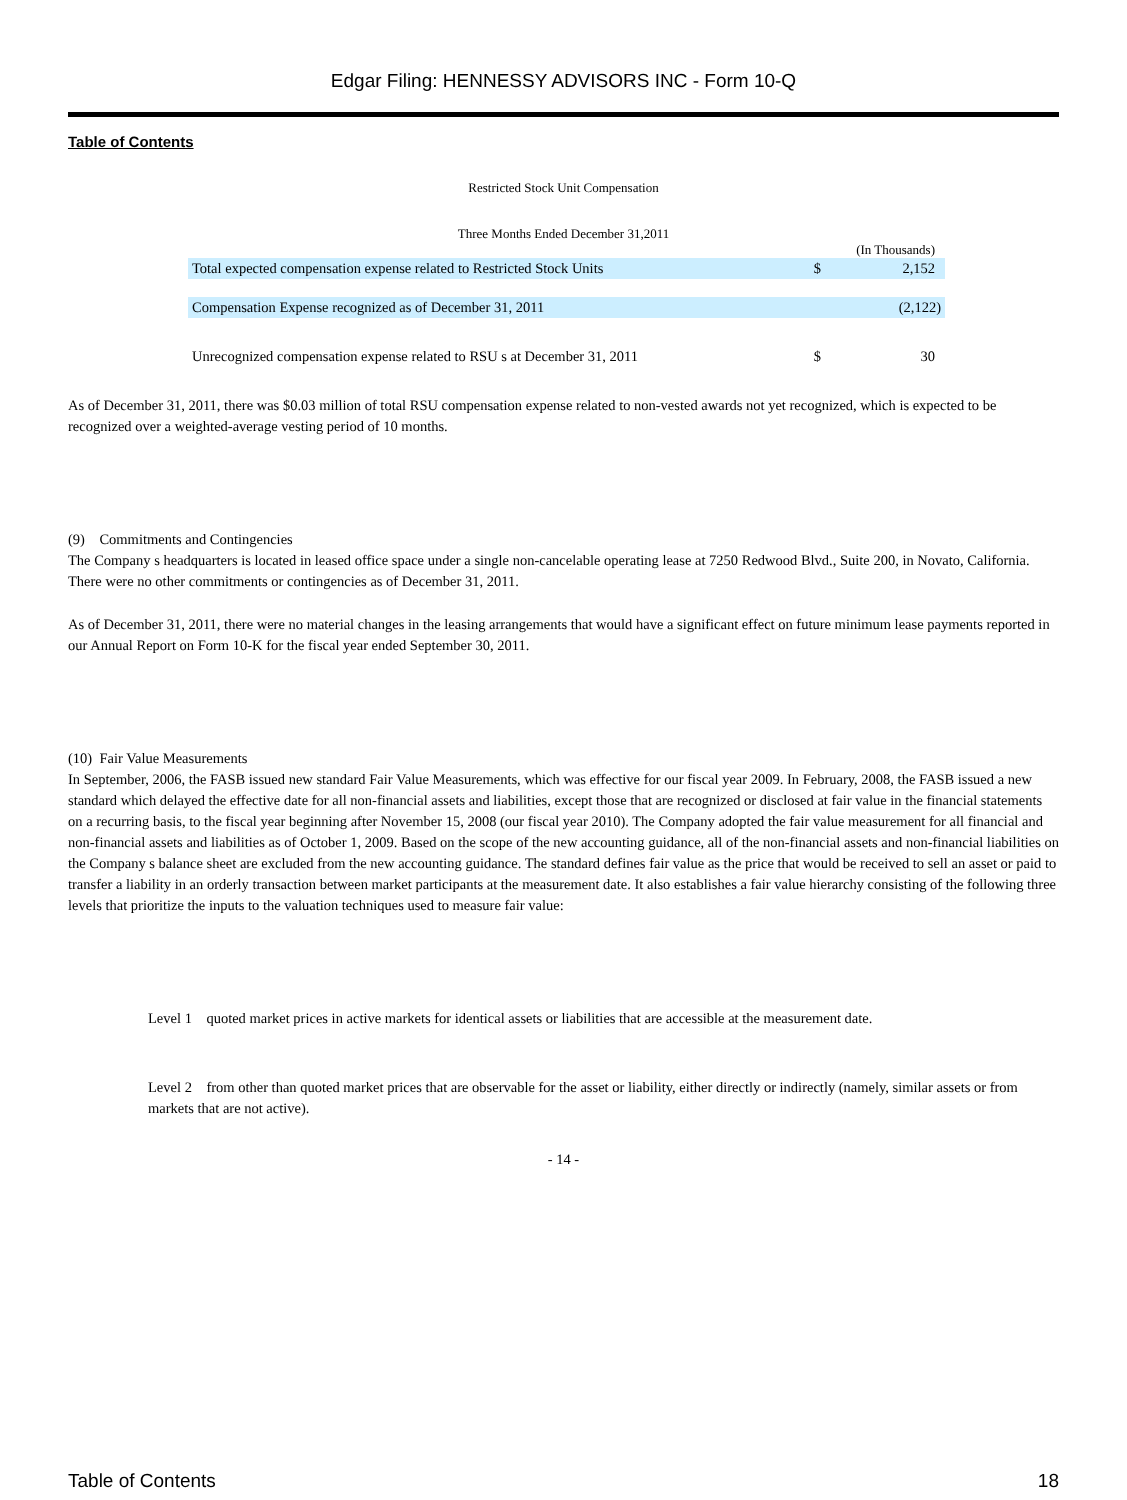Edgar Filing: HENNESSY ADVISORS INC - Form 10-Q
Table of Contents
Restricted Stock Unit Compensation
Three Months Ended December 31,2011
| | (In Thousands) | |
| Total expected compensation expense related to Restricted Stock Units | $ | 2,152 |
| Compensation Expense recognized as of December 31, 2011 | | (2,122) |
| Unrecognized compensation expense related to RSU s at December 31, 2011 | $ | 30 |
As of December 31, 2011, there was $0.03 million of total RSU compensation expense related to non-vested awards not yet recognized, which is expected to be recognized over a weighted-average vesting period of 10 months.
(9) Commitments and Contingencies
The Company s headquarters is located in leased office space under a single non-cancelable operating lease at 7250 Redwood Blvd., Suite 200, in Novato, California. There were no other commitments or contingencies as of December 31, 2011.
As of December 31, 2011, there were no material changes in the leasing arrangements that would have a significant effect on future minimum lease payments reported in our Annual Report on Form 10-K for the fiscal year ended September 30, 2011.
(10) Fair Value Measurements
In September, 2006, the FASB issued new standard Fair Value Measurements, which was effective for our fiscal year 2009. In February, 2008, the FASB issued a new standard which delayed the effective date for all non-financial assets and liabilities, except those that are recognized or disclosed at fair value in the financial statements on a recurring basis, to the fiscal year beginning after November 15, 2008 (our fiscal year 2010). The Company adopted the fair value measurement for all financial and non-financial assets and liabilities as of October 1, 2009. Based on the scope of the new accounting guidance, all of the non-financial assets and non-financial liabilities on the Company s balance sheet are excluded from the new accounting guidance. The standard defines fair value as the price that would be received to sell an asset or paid to transfer a liability in an orderly transaction between market participants at the measurement date. It also establishes a fair value hierarchy consisting of the following three levels that prioritize the inputs to the valuation techniques used to measure fair value:
Level 1 quoted market prices in active markets for identical assets or liabilities that are accessible at the measurement date.
Level 2 from other than quoted market prices that are observable for the asset or liability, either directly or indirectly (namely, similar assets or from markets that are not active).
- 14 -
Table of Contents 18